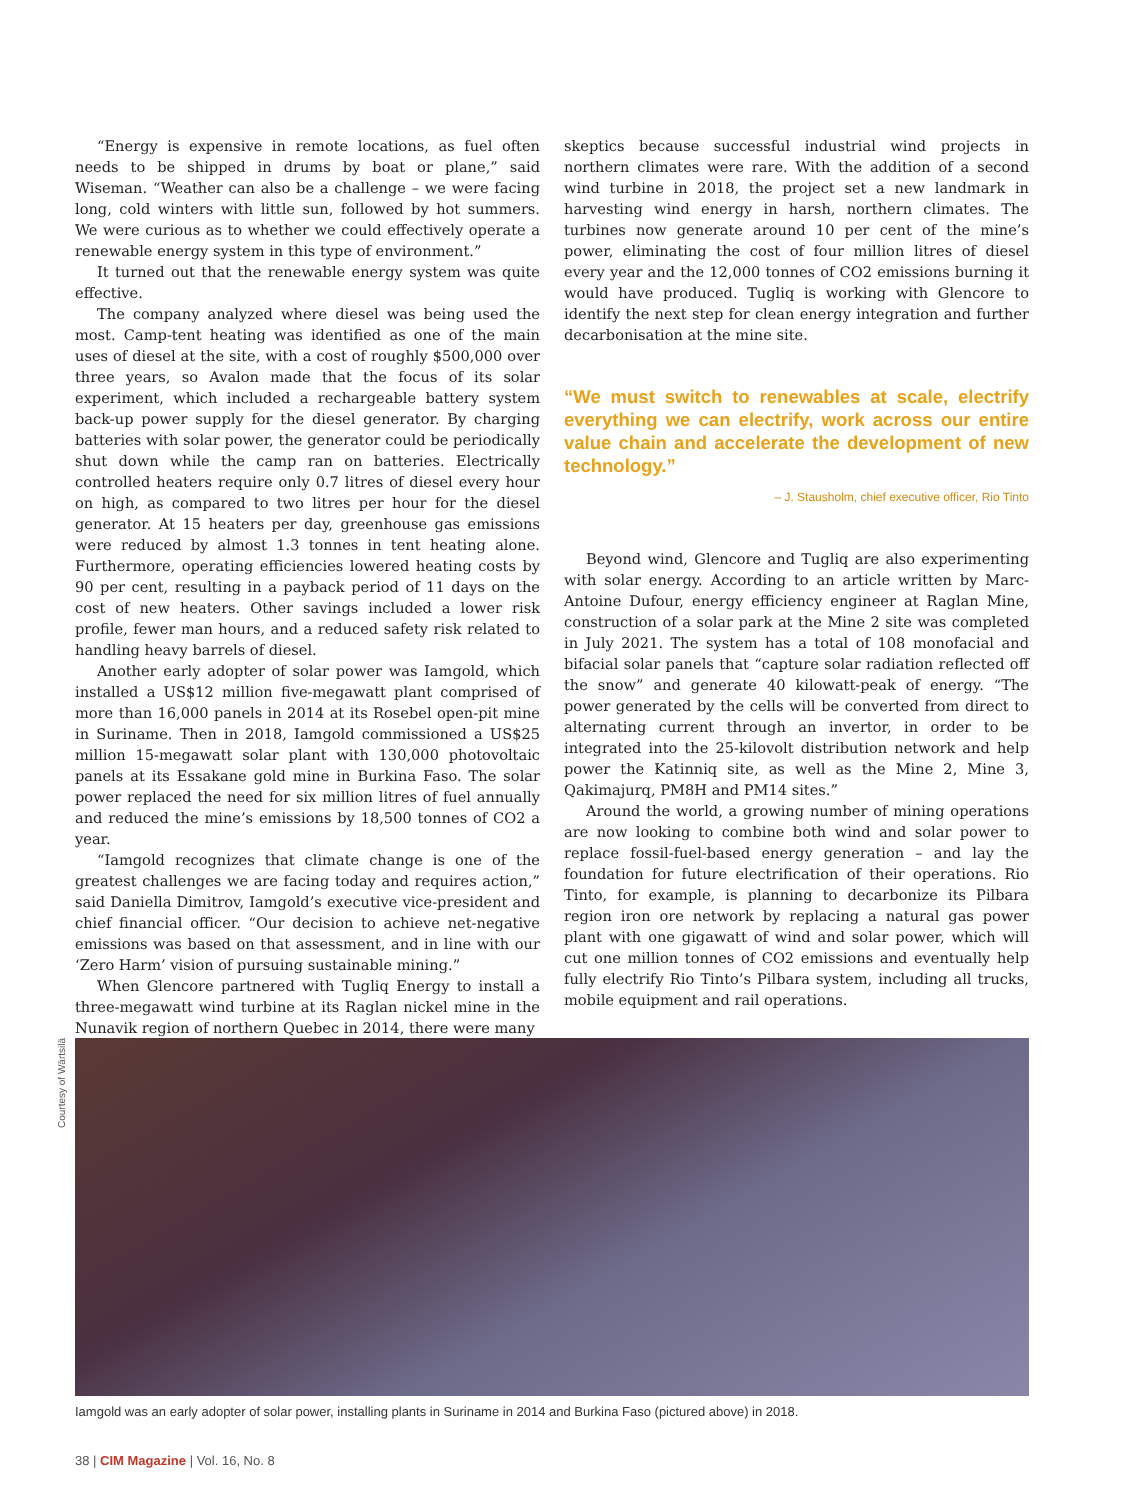“Energy is expensive in remote locations, as fuel often needs to be shipped in drums by boat or plane,” said Wiseman. “Weather can also be a challenge – we were facing long, cold winters with little sun, followed by hot summers. We were curious as to whether we could effectively operate a renewable energy system in this type of environment.”
It turned out that the renewable energy system was quite effective.
The company analyzed where diesel was being used the most. Camp-tent heating was identified as one of the main uses of diesel at the site, with a cost of roughly $500,000 over three years, so Avalon made that the focus of its solar experiment, which included a rechargeable battery system back-up power supply for the diesel generator. By charging batteries with solar power, the generator could be periodically shut down while the camp ran on batteries. Electrically controlled heaters require only 0.7 litres of diesel every hour on high, as compared to two litres per hour for the diesel generator. At 15 heaters per day, greenhouse gas emissions were reduced by almost 1.3 tonnes in tent heating alone. Furthermore, operating efficiencies lowered heating costs by 90 per cent, resulting in a payback period of 11 days on the cost of new heaters. Other savings included a lower risk profile, fewer man hours, and a reduced safety risk related to handling heavy barrels of diesel.
Another early adopter of solar power was Iamgold, which installed a US$12 million five-megawatt plant comprised of more than 16,000 panels in 2014 at its Rosebel open-pit mine in Suriname. Then in 2018, Iamgold commissioned a US$25 million 15-megawatt solar plant with 130,000 photovoltaic panels at its Essakane gold mine in Burkina Faso. The solar power replaced the need for six million litres of fuel annually and reduced the mine’s emissions by 18,500 tonnes of CO2 a year.
“Iamgold recognizes that climate change is one of the greatest challenges we are facing today and requires action,” said Daniella Dimitrov, Iamgold’s executive vice-president and chief financial officer. “Our decision to achieve net-negative emissions was based on that assessment, and in line with our ‘Zero Harm’ vision of pursuing sustainable mining.”
When Glencore partnered with Tugliq Energy to install a three-megawatt wind turbine at its Raglan nickel mine in the Nunavik region of northern Quebec in 2014, there were many
skeptics because successful industrial wind projects in northern climates were rare. With the addition of a second wind turbine in 2018, the project set a new landmark in harvesting wind energy in harsh, northern climates. The turbines now generate around 10 per cent of the mine’s power, eliminating the cost of four million litres of diesel every year and the 12,000 tonnes of CO2 emissions burning it would have produced. Tugliq is working with Glencore to identify the next step for clean energy integration and further decarbonisation at the mine site.
“We must switch to renewables at scale, electrify everything we can electrify, work across our entire value chain and accelerate the development of new technology.”
– J. Stausholm, chief executive officer, Rio Tinto
Beyond wind, Glencore and Tugliq are also experimenting with solar energy. According to an article written by Marc-Antoine Dufour, energy efficiency engineer at Raglan Mine, construction of a solar park at the Mine 2 site was completed in July 2021. The system has a total of 108 monofacial and bifacial solar panels that “capture solar radiation reflected off the snow” and generate 40 kilowatt-peak of energy. “The power generated by the cells will be converted from direct to alternating current through an invertor, in order to be integrated into the 25-kilovolt distribution network and help power the Katinniq site, as well as the Mine 2, Mine 3, Qakimajurq, PM8H and PM14 sites.”
Around the world, a growing number of mining operations are now looking to combine both wind and solar power to replace fossil-fuel-based energy generation – and lay the foundation for future electrification of their operations. Rio Tinto, for example, is planning to decarbonize its Pilbara region iron ore network by replacing a natural gas power plant with one gigawatt of wind and solar power, which will cut one million tonnes of CO2 emissions and eventually help fully electrify Rio Tinto’s Pilbara system, including all trucks, mobile equipment and rail operations.
Courtesy of Wärtsilä
Iamgold was an early adopter of solar power, installing plants in Suriname in 2014 and Burkina Faso (pictured above) in 2018.
38 | CIM Magazine | Vol. 16, No. 8